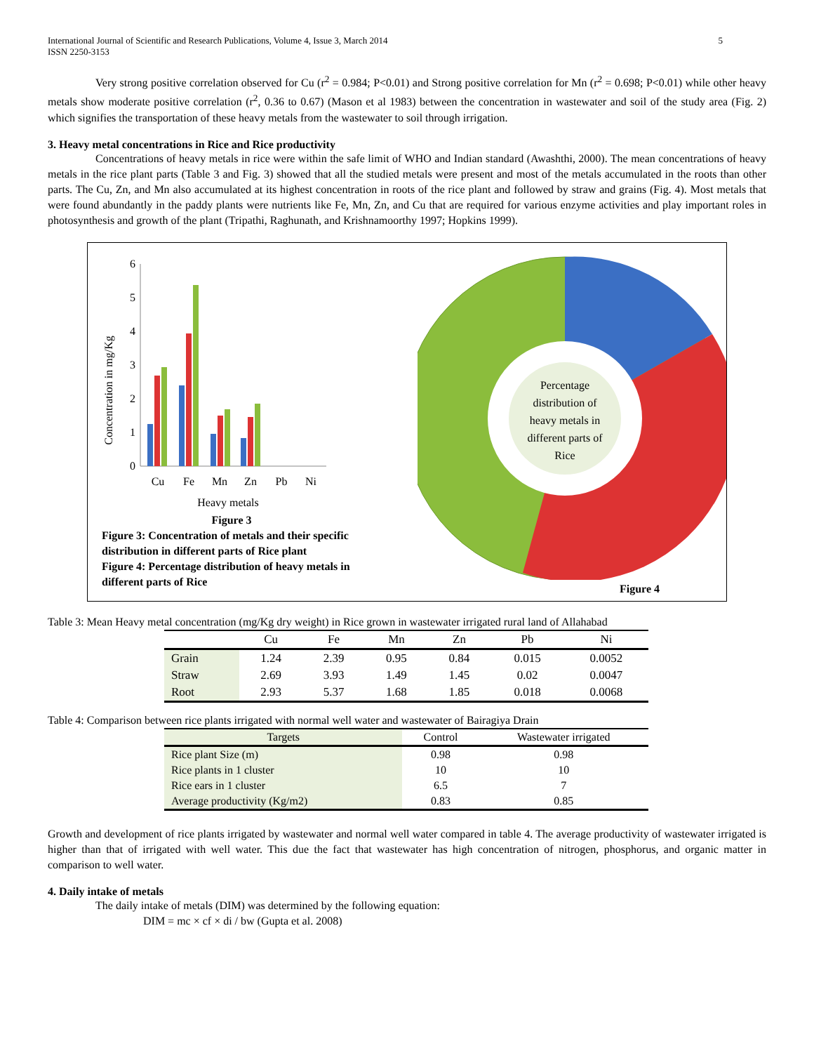International Journal of Scientific and Research Publications, Volume 4, Issue 3, March 2014
ISSN 2250-3153 5
Very strong positive correlation observed for Cu (r<sup>2</sup> = 0.984; P<0.01) and Strong positive correlation for Mn (r<sup>2</sup> = 0.698; P<0.01) while other heavy metals show moderate positive correlation (r<sup>2</sup>, 0.36 to 0.67) (Mason et al 1983) between the concentration in wastewater and soil of the study area (Fig. 2) which signifies the transportation of these heavy metals from the wastewater to soil through irrigation.
3. Heavy metal concentrations in Rice and Rice productivity
Concentrations of heavy metals in rice were within the safe limit of WHO and Indian standard (Awashthi, 2000). The mean concentrations of heavy metals in the rice plant parts (Table 3 and Fig. 3) showed that all the studied metals were present and most of the metals accumulated in the roots than other parts. The Cu, Zn, and Mn also accumulated at its highest concentration in roots of the rice plant and followed by straw and grains (Fig. 4). Most metals that were found abundantly in the paddy plants were nutrients like Fe, Mn, Zn, and Cu that are required for various enzyme activities and play important roles in photosynthesis and growth of the plant (Tripathi, Raghunath, and Krishnamoorthy 1997; Hopkins 1999).
Concentration in mg/Kg
6
5
4
3
2
1
0
Cu
Fe
Mn
Zn
Pb
Ni
Heavy metals
Figure 3
Figure 3: Concentration of metals and their specific
distribution in different parts of Rice plant
Figure 4: Percentage distribution of heavy metals in
different parts of Rice
Percentage distribution of heavy metals in different parts of Rice
Figure 4
Table 3: Mean Heavy metal concentration (mg/Kg dry weight) in Rice grown in wastewater irrigated rural land of Allahabad
| | Cu | Fe | Mn | Zn | Pb | Ni |
| --- | --- | --- | --- | --- | --- | --- |
| Grain | 1.24 | 2.39 | 0.95 | 0.84 | 0.015 | 0.0052 |
| Straw | 2.69 | 3.93 | 1.49 | 1.45 | 0.02 | 0.0047 |
| Root | 2.93 | 5.37 | 1.68 | 1.85 | 0.018 | 0.0068 |
Table 4: Comparison between rice plants irrigated with normal well water and wastewater of Bairagiya Drain
| Targets | Control | Wastewater irrigated |
| --- | --- | --- |
| Rice plant Size (m) | 0.98 | 0.98 |
| Rice plants in 1 cluster | 10 | 10 |
| Rice ears in 1 cluster | 6.5 | 7 |
| Average productivity (Kg/m2) | 0.83 | 0.85 |
Growth and development of rice plants irrigated by wastewater and normal well water compared in table 4. The average productivity of wastewater irrigated is higher than that of irrigated with well water. This due the fact that wastewater has high concentration of nitrogen, phosphorus, and organic matter in comparison to well water.
4. Daily intake of metals
The daily intake of metals (DIM) was determined by the following equation:
DIM = mc × cf × di / bw (Gupta et al. 2008)